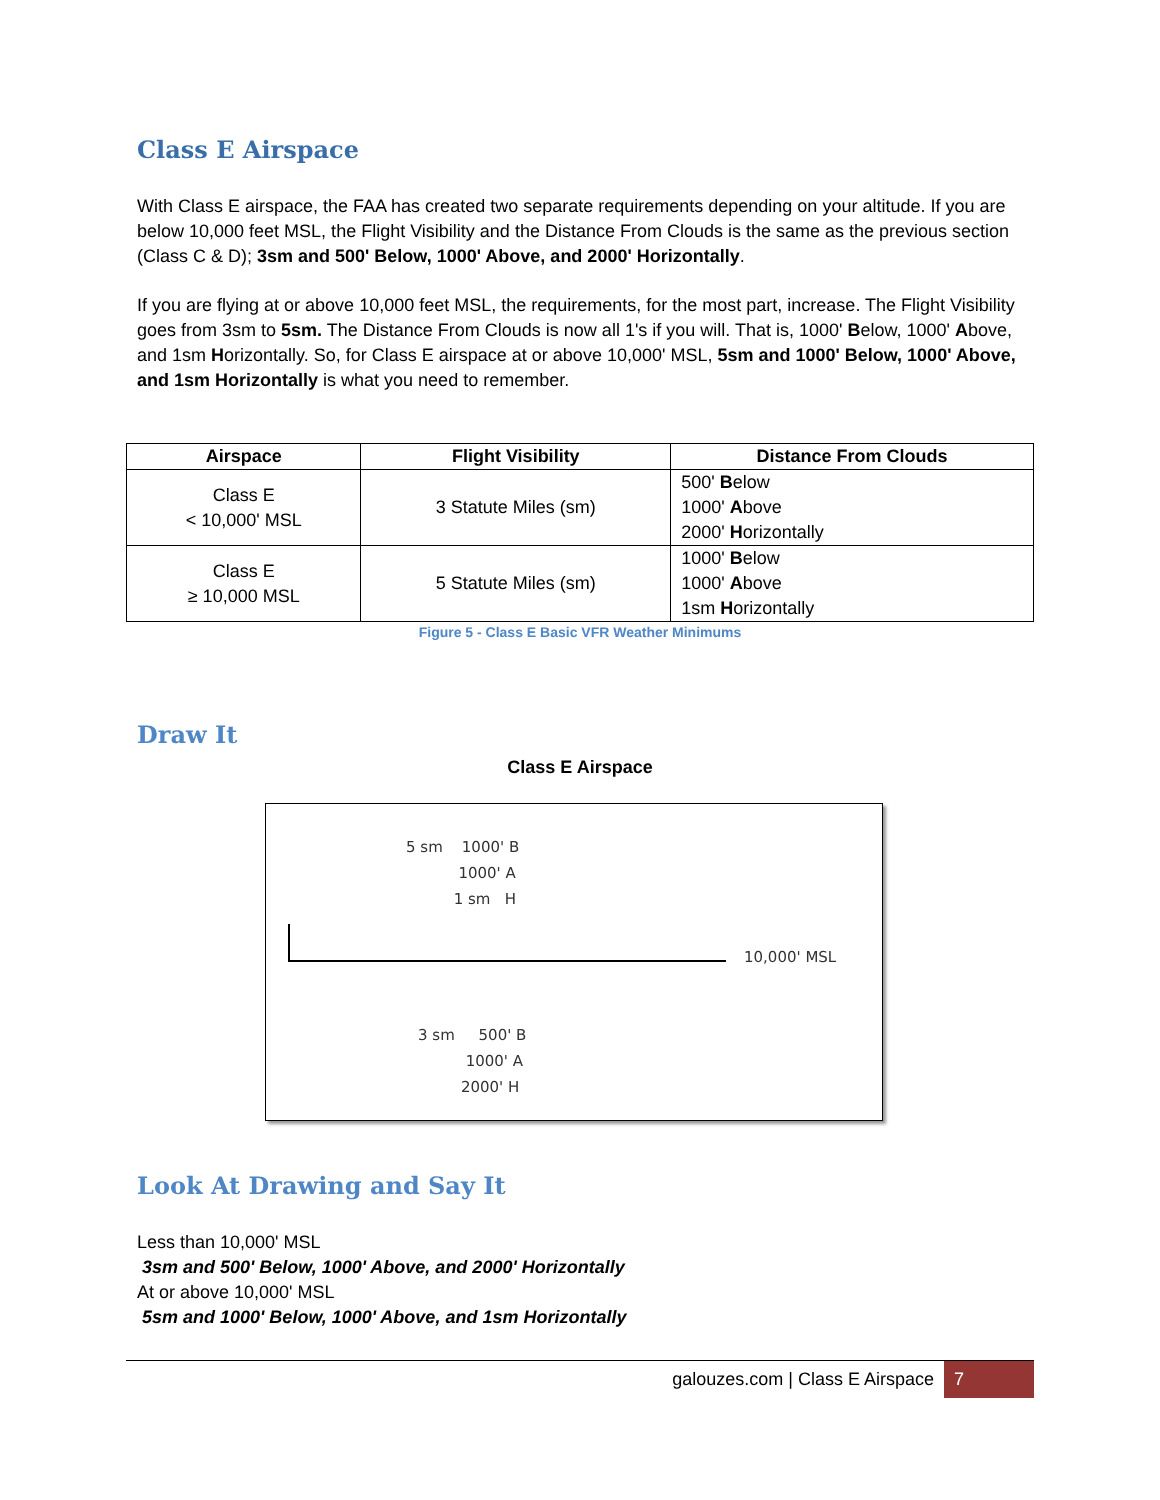Class E Airspace
With Class E airspace, the FAA has created two separate requirements depending on your altitude. If you are below 10,000 feet MSL, the Flight Visibility and the Distance From Clouds is the same as the previous section (Class C & D); 3sm and 500' Below, 1000' Above, and 2000' Horizontally.
If you are flying at or above 10,000 feet MSL, the requirements, for the most part, increase. The Flight Visibility goes from 3sm to 5sm. The Distance From Clouds is now all 1's if you will. That is, 1000' Below, 1000' Above, and 1sm Horizontally. So, for Class E airspace at or above 10,000' MSL, 5sm and 1000' Below, 1000' Above, and 1sm Horizontally is what you need to remember.
| Airspace | Flight Visibility | Distance From Clouds |
| --- | --- | --- |
| Class E < 10,000' MSL | 3 Statute Miles (sm) | 500' B elow 1000' A bove 2000' H orizontally |
| Class E ≥ 10,000 MSL | 5 Statute Miles (sm) | 1000' B elow 1000' A bove 1sm H orizontally |
Figure 5 - Class E Basic VFR Weather Minimums
Draw It
Class E Airspace
5 sm 1000' B
1000' A
1 sm H
10,000' MSL
3 sm 500' B
1000' A
2000' H
Look At Drawing and Say It
Less than 10,000' MSL
3sm and 500' Below, 1000' Above, and 2000' Horizontally
At or above 10,000' MSL
5sm and 1000' Below, 1000' Above, and 1sm Horizontally
galouzes.com | Class E Airspace 7